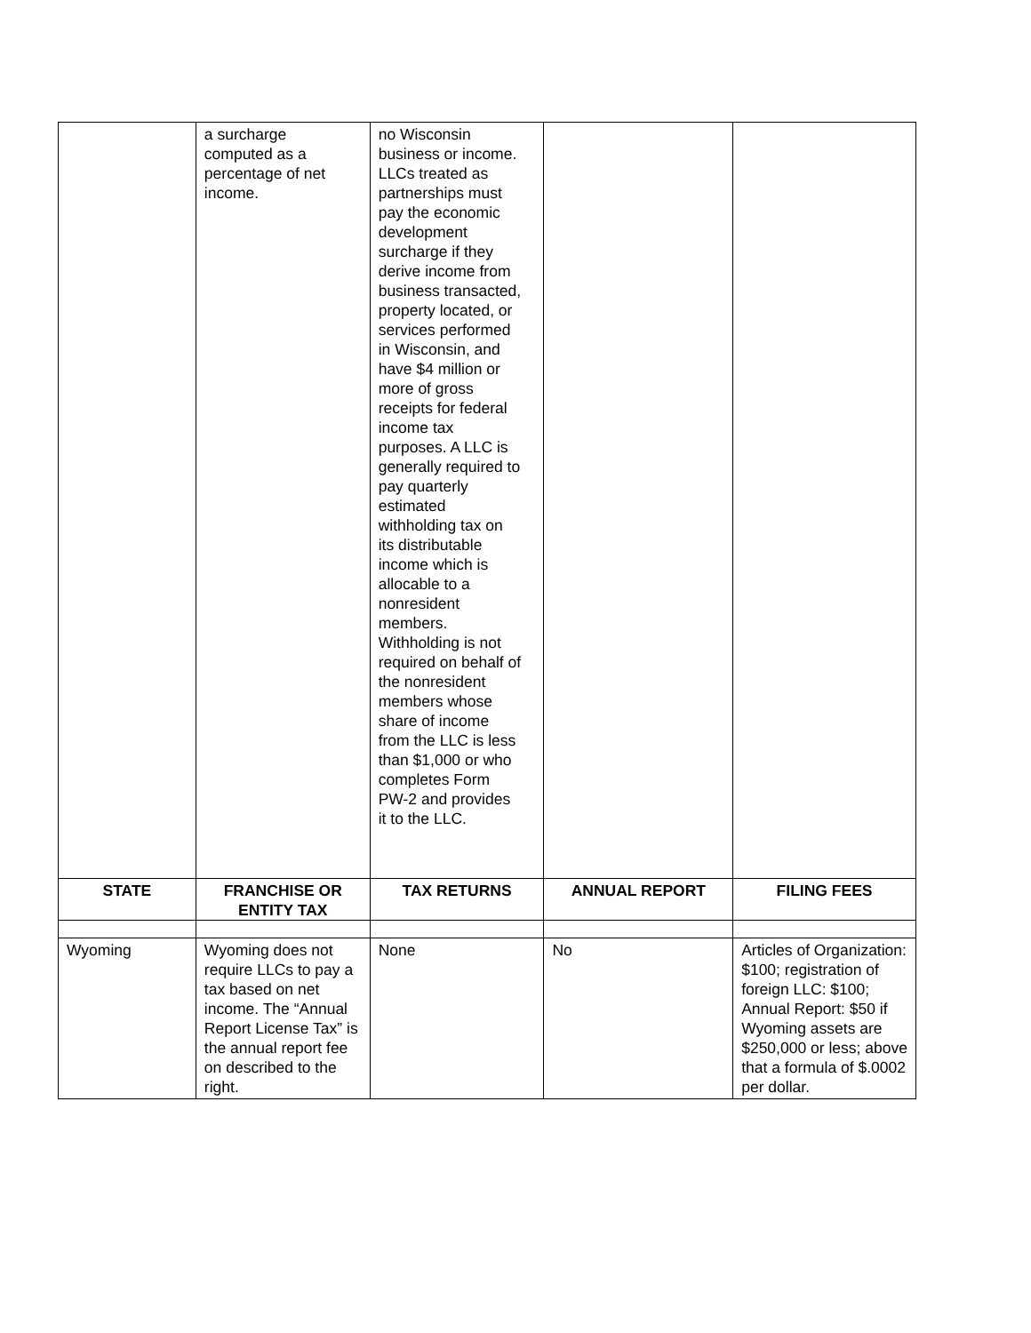| | a surcharge computed as a percentage of net income. | no Wisconsin business or income. LLCs treated as partnerships must pay the economic development surcharge if they derive income from business transacted, property located, or services performed in Wisconsin, and have $4 million or more of gross receipts for federal income tax purposes. A LLC is generally required to pay quarterly estimated withholding tax on its distributable income which is allocable to a nonresident members. Withholding is not required on behalf of the nonresident members whose share of income from the LLC is less than $1,000 or who completes Form PW-2 and provides it to the LLC. | | |
| STATE | FRANCHISE OR ENTITY TAX | TAX RETURNS | ANNUAL REPORT | FILING FEES |
| Wyoming | Wyoming does not require LLCs to pay a tax based on net income. The “Annual Report License Tax” is the annual report fee on described to the right. | None | No | Articles of Organization: $100; registration of foreign LLC: $100; Annual Report: $50 if Wyoming assets are $250,000 or less; above that a formula of $.0002 per dollar. |